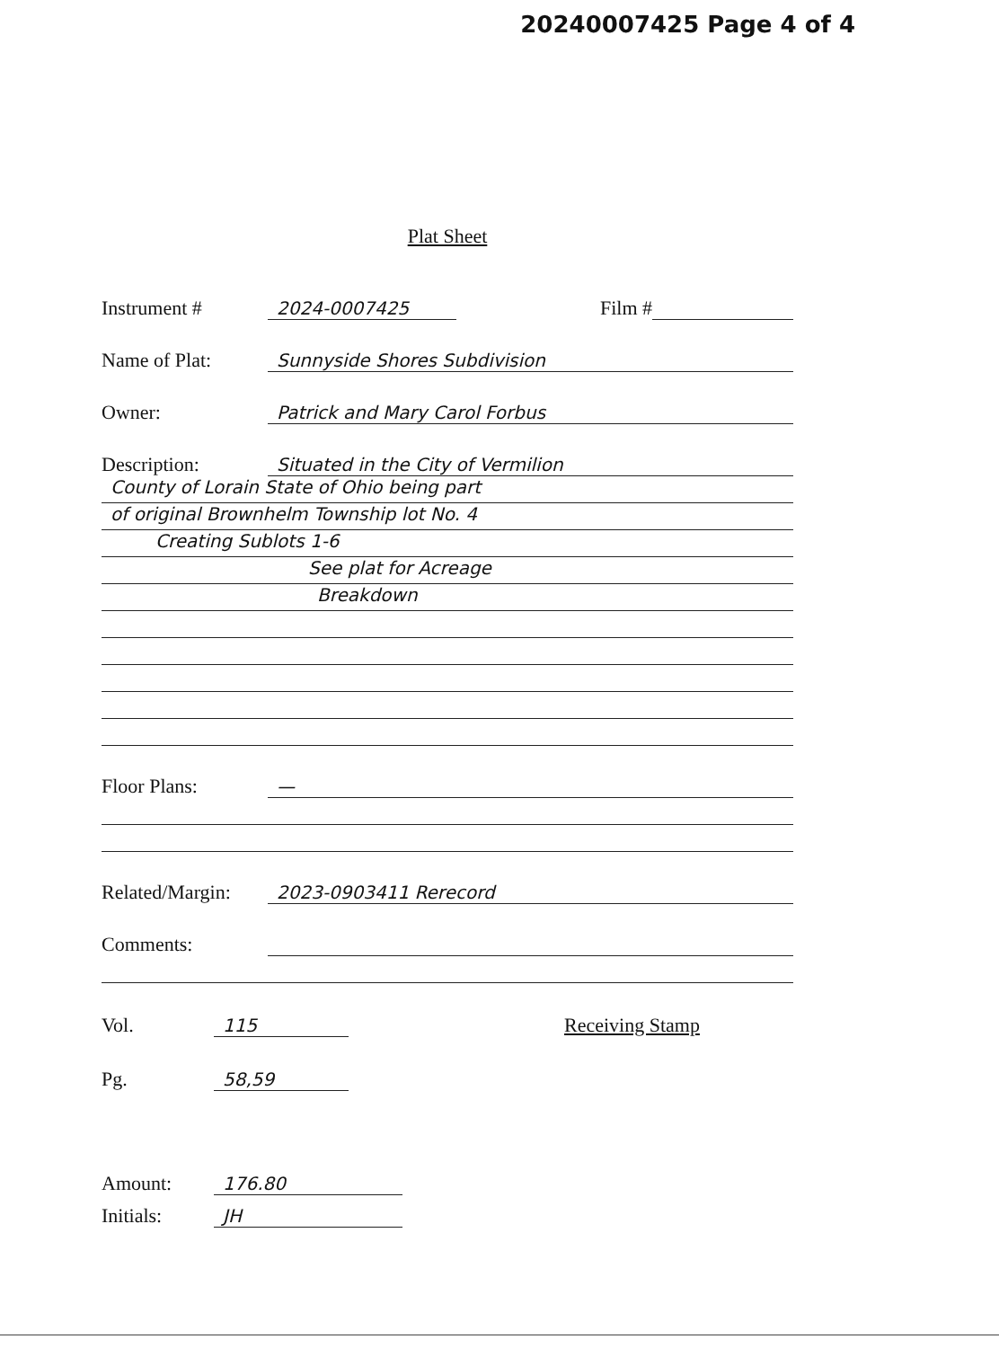20240007425 Page 4 of 4
Plat Sheet
Instrument # 2024-0007425 Film #
Name of Plat: Sunnyside Shores Subdivision
Owner: Patrick and Mary Carol Forbus
Description: Situated in the City of Vermilion
County of Lorain State of Ohio being part
of original Brownhelm Township lot No. 4
Creating Sublots 1-6
See plat for Acreage
Breakdown
Floor Plans: —
Related/Margin: 2023-0903411 Rerecord
Comments:
Vol. 115 Receiving Stamp
Pg. 58,59
Amount: 176.80
Initials: JH